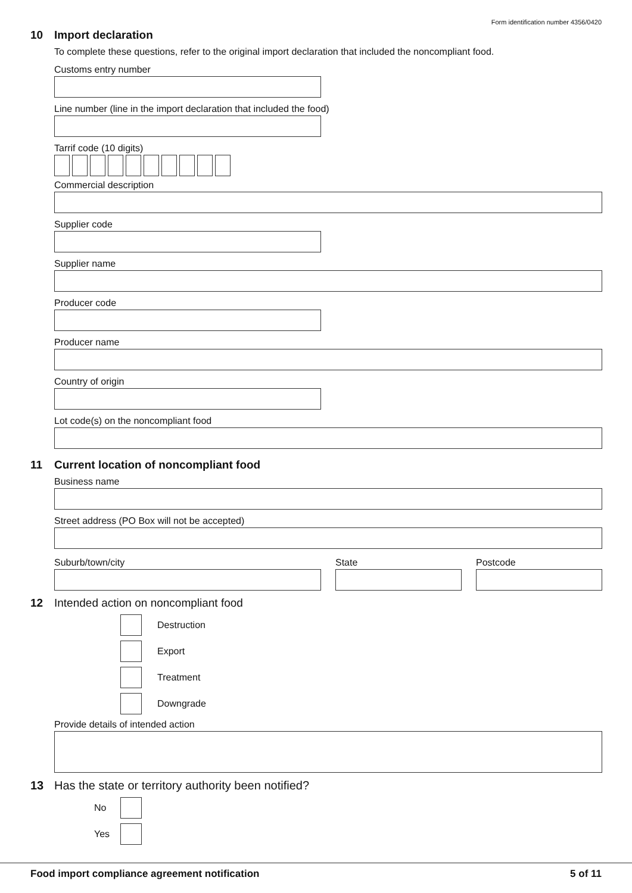Form identification number 4356/0420
10 Import declaration
To complete these questions, refer to the original import declaration that included the noncompliant food.
Customs entry number
Line number (line in the import declaration that included the food)
Tarrif code (10 digits)
Commercial description
Supplier code
Supplier name
Producer code
Producer name
Country of origin
Lot code(s) on the noncompliant food
11 Current location of noncompliant food
Business name
Street address (PO Box will not be accepted)
Suburb/town/city State Postcode
12 Intended action on noncompliant food
Destruction
Export
Treatment
Downgrade
Provide details of intended action
13 Has the state or territory authority been notified?
No
Yes
Food import compliance agreement notification 5 of 11